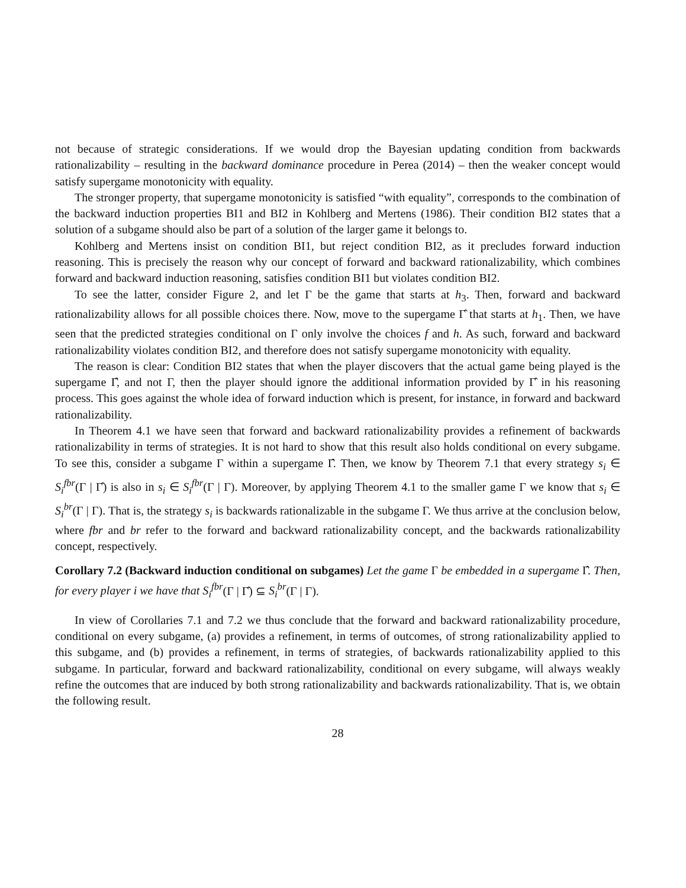not because of strategic considerations. If we would drop the Bayesian updating condition from backwards rationalizability – resulting in the backward dominance procedure in Perea (2014) – then the weaker concept would satisfy supergame monotonicity with equality.
The stronger property, that supergame monotonicity is satisfied “with equality”, corresponds to the combination of the backward induction properties BI1 and BI2 in Kohlberg and Mertens (1986). Their condition BI2 states that a solution of a subgame should also be part of a solution of the larger game it belongs to.
Kohlberg and Mertens insist on condition BI1, but reject condition BI2, as it precludes forward induction reasoning. This is precisely the reason why our concept of forward and backward rationalizability, which combines forward and backward induction reasoning, satisfies condition BI1 but violates condition BI2.
To see the latter, consider Figure 2, and let Γ be the game that starts at h<sub>3</sub>. Then, forward and backward rationalizability allows for all possible choices there. Now, move to the supergame Γ̂ that starts at h<sub>1</sub>. Then, we have seen that the predicted strategies conditional on Γ only involve the choices f and h. As such, forward and backward rationalizability violates condition BI2, and therefore does not satisfy supergame monotonicity with equality.
The reason is clear: Condition BI2 states that when the player discovers that the actual game being played is the supergame Γ̂, and not Γ, then the player should ignore the additional information provided by Γ̂ in his reasoning process. This goes against the whole idea of forward induction which is present, for instance, in forward and backward rationalizability.
In Theorem 4.1 we have seen that forward and backward rationalizability provides a refinement of backwards rationalizability in terms of strategies. It is not hard to show that this result also holds conditional on every subgame. To see this, consider a subgame Γ within a supergame Γ̂. Then, we know by Theorem 7.1 that every strategy s<sub>i</sub> ∈ S<sub>i</sub><sup>fbr</sup>(Γ | Γ̂) is also in s<sub>i</sub> ∈ S<sub>i</sub><sup>fbr</sup>(Γ | Γ). Moreover, by applying Theorem 4.1 to the smaller game Γ we know that s<sub>i</sub> ∈ S<sub>i</sub><sup>br</sup>(Γ | Γ). That is, the strategy s<sub>i</sub> is backwards rationalizable in the subgame Γ. We thus arrive at the conclusion below, where fbr and br refer to the forward and backward rationalizability concept, and the backwards rationalizability concept, respectively.
Corollary 7.2 (Backward induction conditional on subgames) Let the game Γ be embedded in a supergame Γ̂. Then, for every player i we have that S<sub>i</sub><sup>fbr</sup>(Γ | Γ̂) ⊆ S<sub>i</sub><sup>br</sup>(Γ | Γ).
In view of Corollaries 7.1 and 7.2 we thus conclude that the forward and backward rationalizability procedure, conditional on every subgame, (a) provides a refinement, in terms of outcomes, of strong rationalizability applied to this subgame, and (b) provides a refinement, in terms of strategies, of backwards rationalizability applied to this subgame. In particular, forward and backward rationalizability, conditional on every subgame, will always weakly refine the outcomes that are induced by both strong rationalizability and backwards rationalizability. That is, we obtain the following result.
28